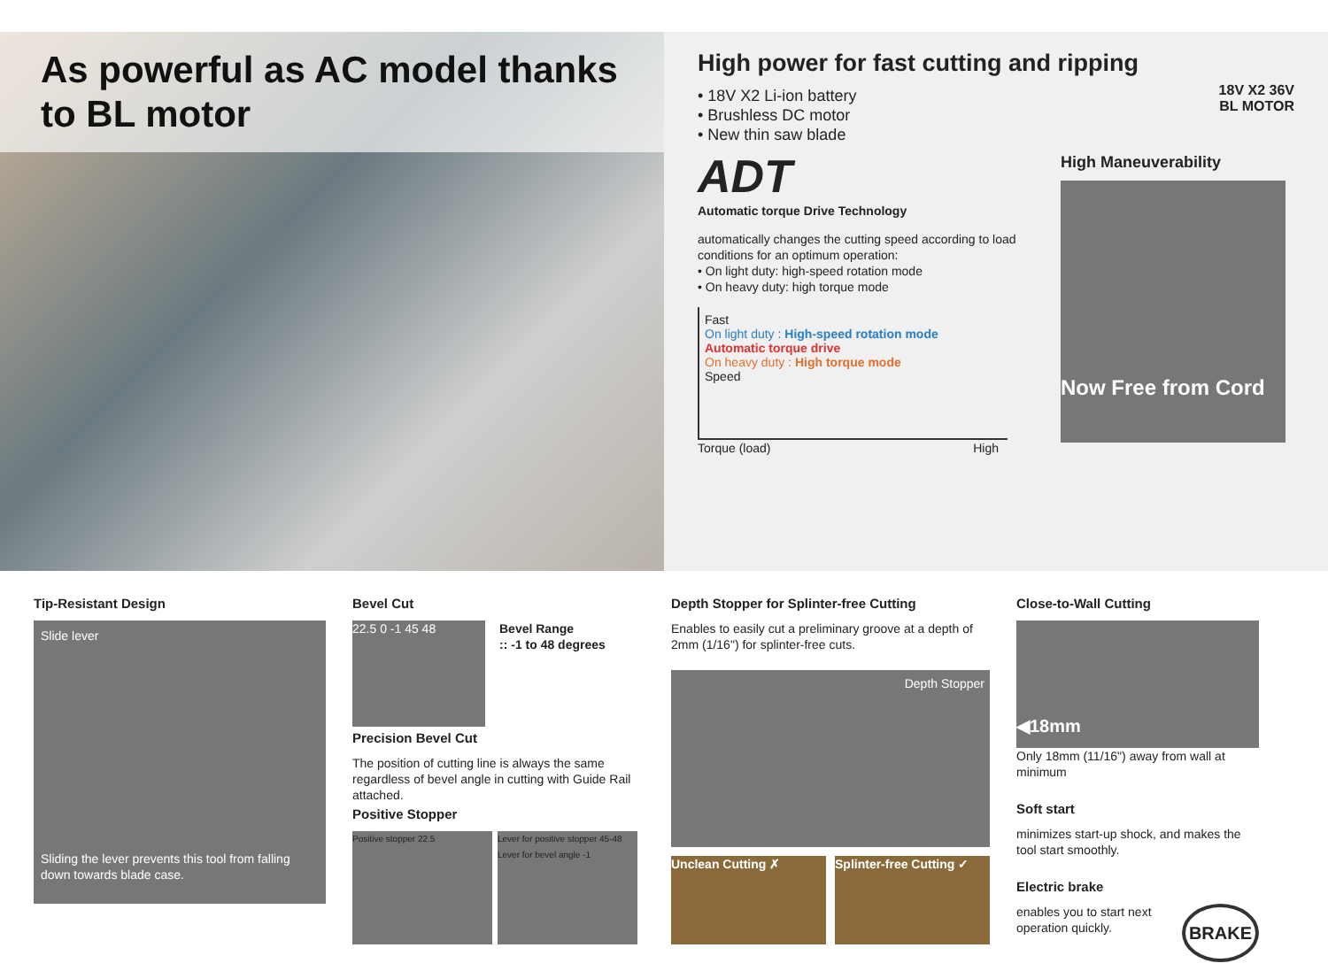As powerful as AC model thanks to BL motor
High power for fast cutting and ripping
• 18V X2 Li-ion battery
• Brushless DC motor
• New thin saw blade
18V X2 36V
BL MOTOR
ADT
Automatic torque Drive Technology
automatically changes the cutting speed according to load conditions for an optimum operation:
• On light duty: high-speed rotation mode
• On heavy duty: high torque mode
Fast
On light duty : High-speed rotation mode
Automatic torque drive
On heavy duty : High torque mode
Speed
Torque (load) High
High Maneuverability
Now Free from Cord
Tip-Resistant Design
Slide lever
Sliding the lever prevents this tool from falling down towards blade case.
Bevel Cut
22.5 0 -1 45 48
Bevel Range
:: -1 to 48 degrees
Precision Bevel Cut
The position of cutting line is always the same regardless of bevel angle in cutting with Guide Rail attached.
Positive Stopper
Positive stopper 22.5 Lever for positive stopper 45-48
Lever for bevel angle -1
Depth Stopper for Splinter-free Cutting
Enables to easily cut a preliminary groove at a depth of 2mm (1/16") for splinter-free cuts.
Depth Stopper
Unclean Cutting ✗ Splinter-free Cutting ✓
Close-to-Wall Cutting
◀18mm
Only 18mm (11/16") away from wall at minimum
Soft start
minimizes start-up shock, and makes the tool start smoothly.
Electric brake
enables you to start next operation quickly. BRAKE